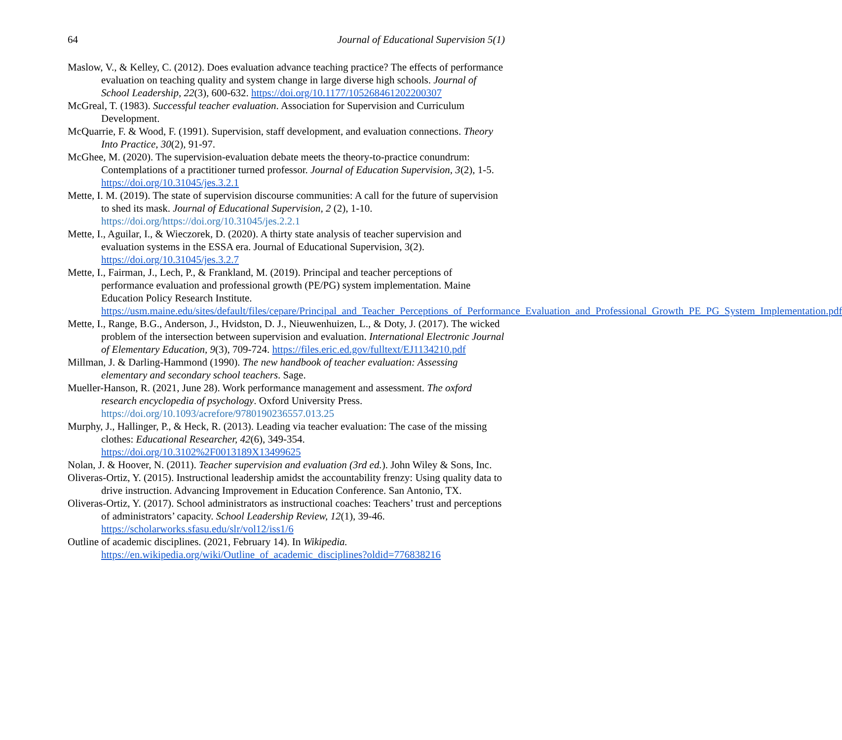64 Journal of Educational Supervision 5(1)
Maslow, V., & Kelley, C. (2012). Does evaluation advance teaching practice? The effects of performance evaluation on teaching quality and system change in large diverse high schools. Journal of School Leadership, 22(3), 600-632. https://doi.org/10.1177/105268461202200307
McGreal, T. (1983). Successful teacher evaluation. Association for Supervision and Curriculum Development.
McQuarrie, F. & Wood, F. (1991). Supervision, staff development, and evaluation connections. Theory Into Practice, 30(2), 91-97.
McGhee, M. (2020). The supervision-evaluation debate meets the theory-to-practice conundrum: Contemplations of a practitioner turned professor. Journal of Education Supervision, 3(2), 1-5. https://doi.org/10.31045/jes.3.2.1
Mette, I. M. (2019). The state of supervision discourse communities: A call for the future of supervision to shed its mask. Journal of Educational Supervision, 2 (2), 1-10. https://doi.org/https://doi.org/10.31045/jes.2.2.1
Mette, I., Aguilar, I., & Wieczorek, D. (2020). A thirty state analysis of teacher supervision and evaluation systems in the ESSA era. Journal of Educational Supervision, 3(2). https://doi.org/10.31045/jes.3.2.7
Mette, I., Fairman, J., Lech, P., & Frankland, M. (2019). Principal and teacher perceptions of performance evaluation and professional growth (PE/PG) system implementation. Maine Education Policy Research Institute. https://usm.maine.edu/sites/default/files/cepare/Principal_and_Teacher_Perceptions_of_Performance_Evaluation_and_Professional_Growth_PE_PG_System_Implementation.pdf
Mette, I., Range, B.G., Anderson, J., Hvidston, D. J., Nieuwenhuizen, L., & Doty, J. (2017). The wicked problem of the intersection between supervision and evaluation. International Electronic Journal of Elementary Education, 9(3), 709-724. https://files.eric.ed.gov/fulltext/EJ1134210.pdf
Millman, J. & Darling-Hammond (1990). The new handbook of teacher evaluation: Assessing elementary and secondary school teachers. Sage.
Mueller-Hanson, R. (2021, June 28). Work performance management and assessment. The oxford research encyclopedia of psychology. Oxford University Press. https://doi.org/10.1093/acrefore/9780190236557.013.25
Murphy, J., Hallinger, P., & Heck, R. (2013). Leading via teacher evaluation: The case of the missing clothes: Educational Researcher, 42(6), 349-354. https://doi.org/10.3102%2F0013189X13499625
Nolan, J. & Hoover, N. (2011). Teacher supervision and evaluation (3rd ed.). John Wiley & Sons, Inc.
Oliveras-Ortiz, Y. (2015). Instructional leadership amidst the accountability frenzy: Using quality data to drive instruction. Advancing Improvement in Education Conference. San Antonio, TX.
Oliveras-Ortiz, Y. (2017). School administrators as instructional coaches: Teachers’ trust and perceptions of administrators’ capacity. School Leadership Review, 12(1), 39-46. https://scholarworks.sfasu.edu/slr/vol12/iss1/6
Outline of academic disciplines. (2021, February 14). In Wikipedia. https://en.wikipedia.org/wiki/Outline_of_academic_disciplines?oldid=776838216